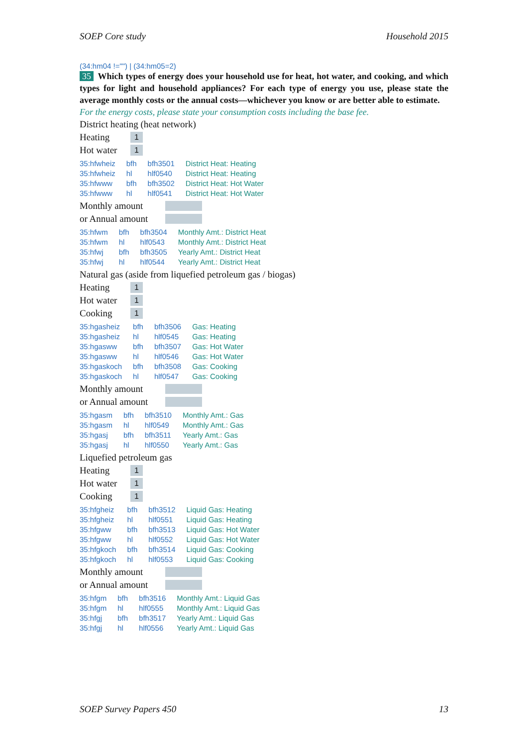SOEP Core study Household 2015
(34:hm04 !="") | (34:hm05=2)
35 Which types of energy does your household use for heat, hot water, and cooking, and which types for light and household appliances? For each type of energy you use, please state the average monthly costs or the annual costs—whichever you know or are better able to estimate.
For the energy costs, please state your consumption costs including the base fee.
District heating (heat network)
Heating 1
Hot water 1
| 35:hfwheiz | bfh | bfh3501 | District Heat: Heating |
| 35:hfwheiz | hl | hlf0540 | District Heat: Heating |
| 35:hfwww | bfh | bfh3502 | District Heat: Hot Water |
| 35:hfwww | hl | hlf0541 | District Heat: Hot Water |
Monthly amount
or Annual amount
| 35:hfwm | bfh | bfh3504 | Monthly Amt.: District Heat |
| 35:hfwm | hl | hlf0543 | Monthly Amt.: District Heat |
| 35:hfwj | bfh | bfh3505 | Yearly Amt.: District Heat |
| 35:hfwj | hl | hlf0544 | Yearly Amt.: District Heat |
Natural gas (aside from liquefied petroleum gas / biogas)
Heating 1
Hot water 1
Cooking 1
| 35:hgasheiz | bfh | bfh3506 | Gas: Heating |
| 35:hgasheiz | hl | hlf0545 | Gas: Heating |
| 35:hgasww | bfh | bfh3507 | Gas: Hot Water |
| 35:hgasww | hl | hlf0546 | Gas: Hot Water |
| 35:hgaskoch | bfh | bfh3508 | Gas: Cooking |
| 35:hgaskoch | hl | hlf0547 | Gas: Cooking |
Monthly amount
or Annual amount
| 35:hgasm | bfh | bfh3510 | Monthly Amt.: Gas |
| 35:hgasm | hl | hlf0549 | Monthly Amt.: Gas |
| 35:hgasj | bfh | bfh3511 | Yearly Amt.: Gas |
| 35:hgasj | hl | hlf0550 | Yearly Amt.: Gas |
Liquefied petroleum gas
Heating 1
Hot water 1
Cooking 1
| 35:hfgheiz | bfh | bfh3512 | Liquid Gas: Heating |
| 35:hfgheiz | hl | hlf0551 | Liquid Gas: Heating |
| 35:hfgww | bfh | bfh3513 | Liquid Gas: Hot Water |
| 35:hfgww | hl | hlf0552 | Liquid Gas: Hot Water |
| 35:hfgkoch | bfh | bfh3514 | Liquid Gas: Cooking |
| 35:hfgkoch | hl | hlf0553 | Liquid Gas: Cooking |
Monthly amount
or Annual amount
| 35:hfgm | bfh | bfh3516 | Monthly Amt.: Liquid Gas |
| 35:hfgm | hl | hlf0555 | Monthly Amt.: Liquid Gas |
| 35:hfgj | bfh | bfh3517 | Yearly Amt.: Liquid Gas |
| 35:hfgj | hl | hlf0556 | Yearly Amt.: Liquid Gas |
SOEP Survey Papers 450 13